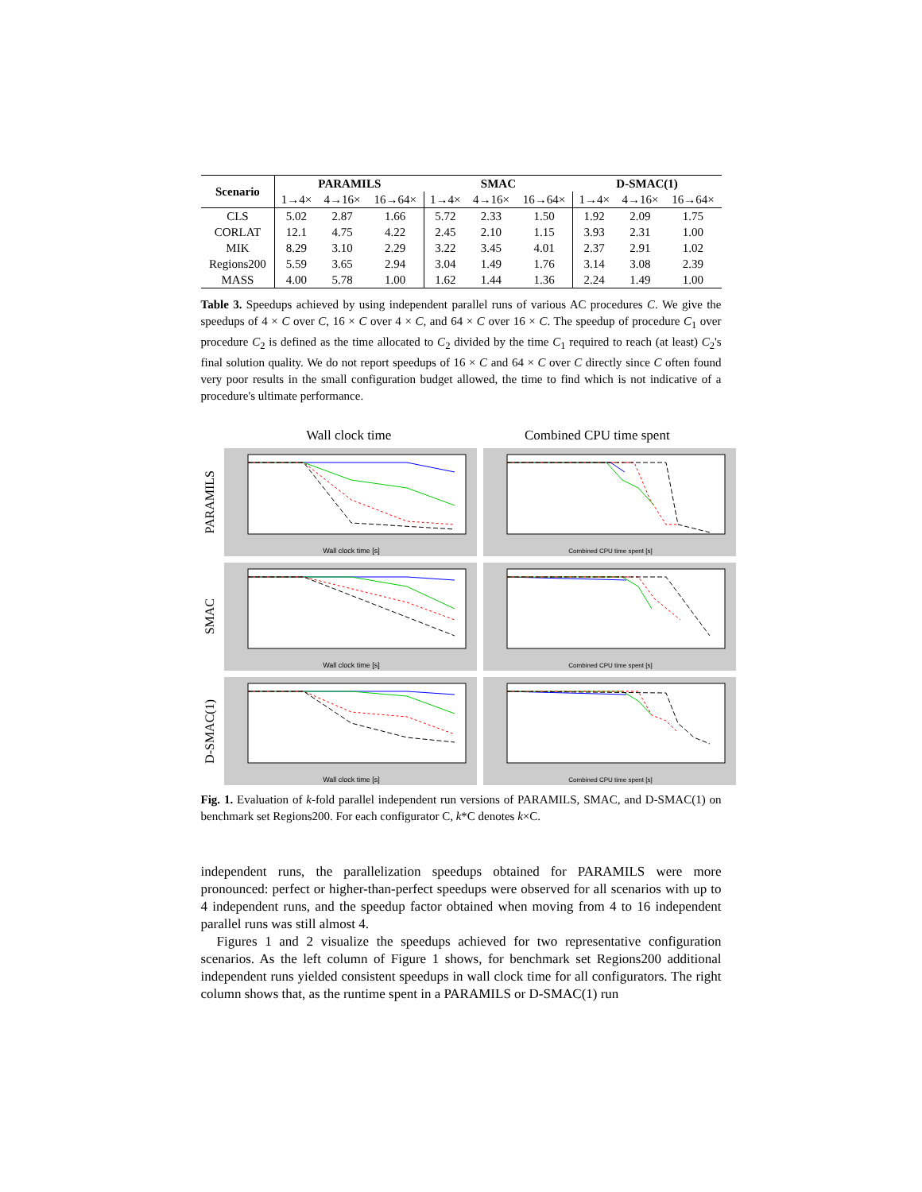| Scenario | PARAMILS | | | SMAC | | | D-SMAC(1) | | |
| --- | --- | --- | --- | --- | --- | --- | --- | --- | --- |
| | 1→4× | 4→16× | 16→64× | 1→4× | 4→16× | 16→64× | 1→4× | 4→16× | 16→64× |
| CLS | 5.02 | 2.87 | 1.66 | 5.72 | 2.33 | 1.50 | 1.92 | 2.09 | 1.75 |
| CORLAT | 12.1 | 4.75 | 4.22 | 2.45 | 2.10 | 1.15 | 3.93 | 2.31 | 1.00 |
| MIK | 8.29 | 3.10 | 2.29 | 3.22 | 3.45 | 4.01 | 2.37 | 2.91 | 1.02 |
| Regions200 | 5.59 | 3.65 | 2.94 | 3.04 | 1.49 | 1.76 | 3.14 | 3.08 | 2.39 |
| MASS | 4.00 | 5.78 | 1.00 | 1.62 | 1.44 | 1.36 | 2.24 | 1.49 | 1.00 |
Table 3. Speedups achieved by using independent parallel runs of various AC procedures C. We give the speedups of 4 × C over C, 16 × C over 4 × C, and 64 × C over 16 × C. The speedup of procedure C<sub>1</sub> over procedure C<sub>2</sub> is defined as the time allocated to C<sub>2</sub> divided by the time C<sub>1</sub> required to reach (at least) C<sub>2</sub>'s final solution quality. We do not report speedups of 16 × C and 64 × C over C directly since C often found very poor results in the small configuration budget allowed, the time to find which is not indicative of a procedure's ultimate performance.
Wall clock time Combined CPU time spent
PARAMILS
Wall clock time [s]
Combined CPU time spent [s]
SMAC
Wall clock time [s]
Combined CPU time spent [s]
D-SMAC(1)
Wall clock time [s]
Combined CPU time spent [s]
Fig. 1. Evaluation of k-fold parallel independent run versions of PARAMILS, SMAC, and D-SMAC(1) on benchmark set Regions200. For each configurator C, k*C denotes k×C.
independent runs, the parallelization speedups obtained for PARAMILS were more pronounced: perfect or higher-than-perfect speedups were observed for all scenarios with up to 4 independent runs, and the speedup factor obtained when moving from 4 to 16 independent parallel runs was still almost 4.
Figures 1 and 2 visualize the speedups achieved for two representative configuration scenarios. As the left column of Figure 1 shows, for benchmark set Regions200 additional independent runs yielded consistent speedups in wall clock time for all configurators. The right column shows that, as the runtime spent in a PARAMILS or D-SMAC(1) run